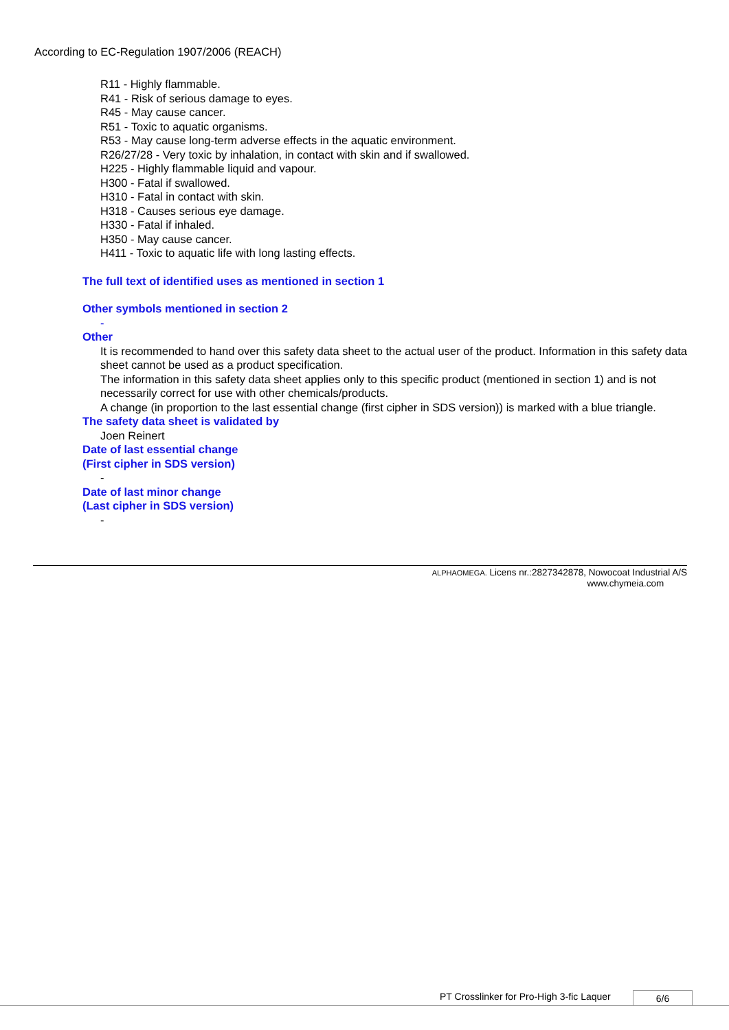According to EC-Regulation 1907/2006 (REACH)
R11 - Highly flammable.
R41 - Risk of serious damage to eyes.
R45 - May cause cancer.
R51 - Toxic to aquatic organisms.
R53 - May cause long-term adverse effects in the aquatic environment.
R26/27/28 - Very toxic by inhalation, in contact with skin and if swallowed.
H225 - Highly flammable liquid and vapour.
H300 - Fatal if swallowed.
H310 - Fatal in contact with skin.
H318 - Causes serious eye damage.
H330 - Fatal if inhaled.
H350 - May cause cancer.
H411 - Toxic to aquatic life with long lasting effects.
The full text of identified uses as mentioned in section 1
Other symbols mentioned in section 2
-
Other
It is recommended to hand over this safety data sheet to the actual user of the product. Information in this safety data sheet cannot be used as a product specification.
The information in this safety data sheet applies only to this specific product (mentioned in section 1) and is not necessarily correct for use with other chemicals/products.
A change (in proportion to the last essential change (first cipher in SDS version)) is marked with a blue triangle.
The safety data sheet is validated by
Joen Reinert
Date of last essential change
(First cipher in SDS version)
-
Date of last minor change
(Last cipher in SDS version)
-
ALPHAOMEGA. Licens nr.:2827342878, Nowocoat Industrial A/S
www.chymeia.com
PT Crosslinker for Pro-High 3-fic Laquer 6/6